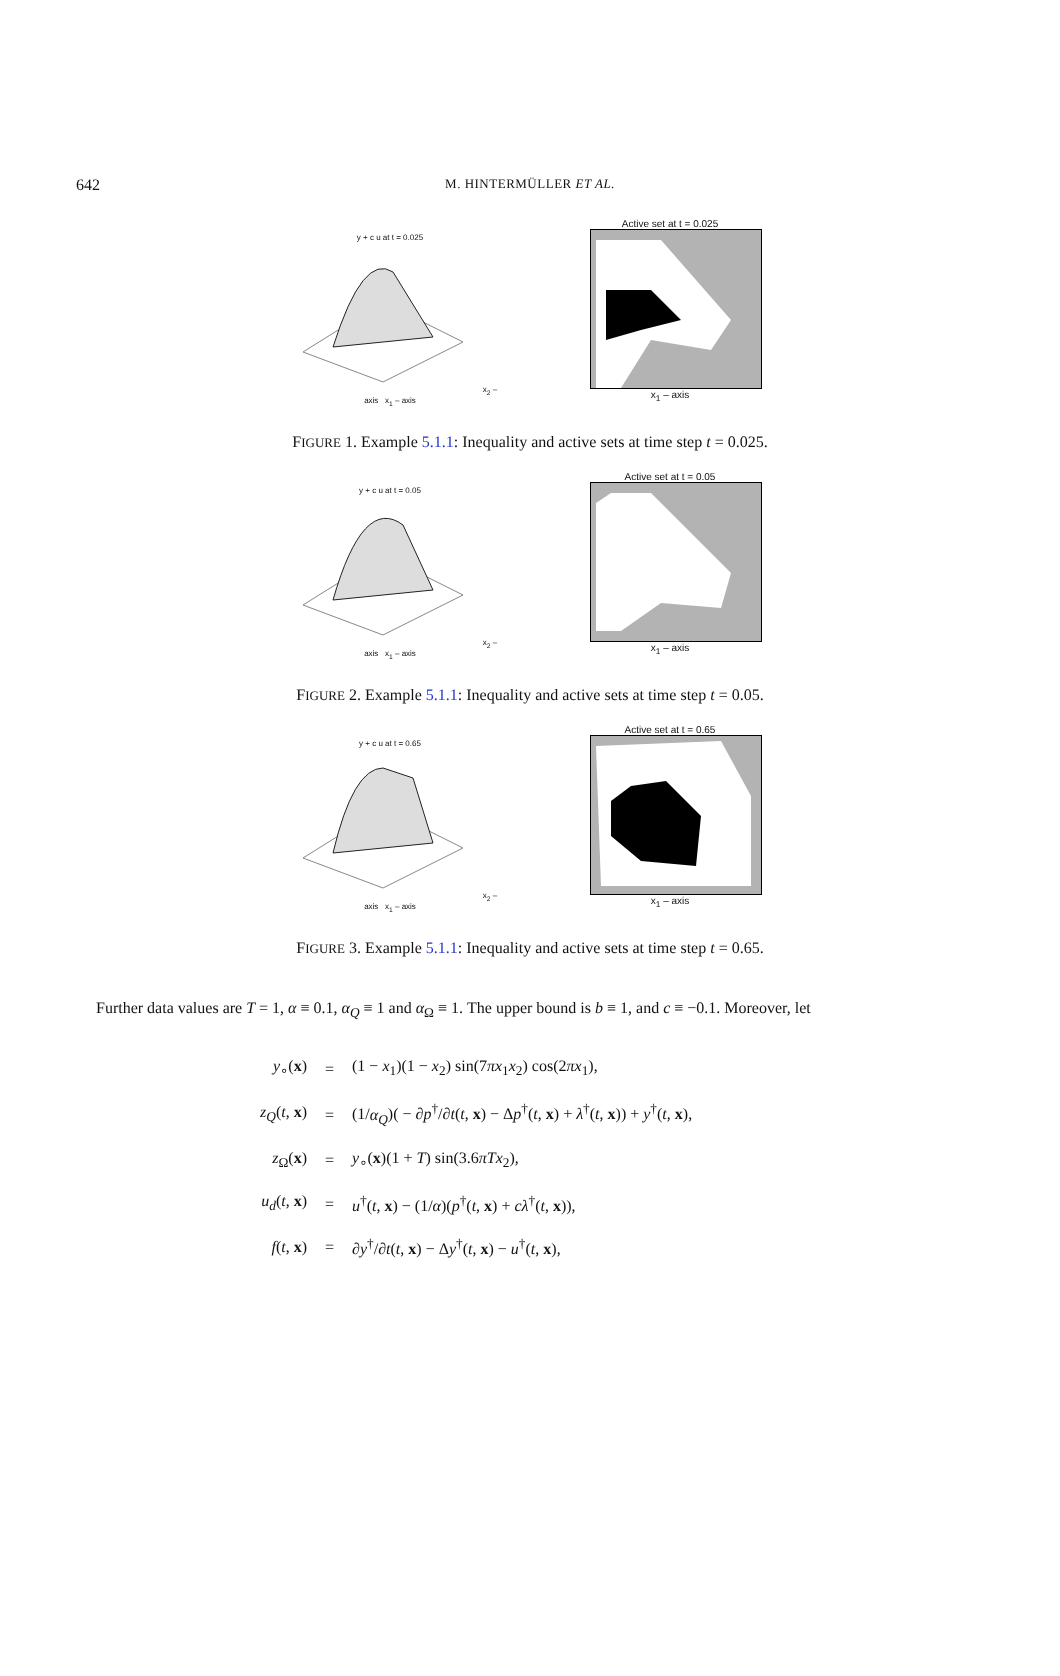642
M. HINTERMÜLLER ET AL.
y + c u at t = 0.025x<sub>2</sub> – axis x<sub>1</sub> – axis
Active set at t = 0.025
x<sub>1</sub> – axis
FIGURE 1. Example 5.1.1: Inequality and active sets at time step t = 0.025.
y + c u at t = 0.05x<sub>2</sub> – axis x<sub>1</sub> – axis
Active set at t = 0.05
x<sub>1</sub> – axis
FIGURE 2. Example 5.1.1: Inequality and active sets at time step t = 0.05.
y + c u at t = 0.65x<sub>2</sub> – axis x<sub>1</sub> – axis
Active set at t = 0.65
x<sub>1</sub> – axis
FIGURE 3. Example 5.1.1: Inequality and active sets at time step t = 0.65.
Further data values are T = 1, α ≡ 0.1, α<sub>Q</sub> ≡ 1 and α<sub>Ω</sub> ≡ 1. The upper bound is b ≡ 1, and c ≡ −0.1. Moreover, let
| y<sub>∘</sub>( x ) | = | (1 − x<sub>1</sub>)(1 − x<sub>2</sub>) sin(7 πx<sub>1</sub> x<sub>2</sub>) cos(2 πx<sub>1</sub>), |
| z<sub>Q</sub> ( t , x ) | = | (1/ α<sub>Q</sub> )( − ∂ p<sup>†</sup>/∂ t ( t , x ) − Δ p<sup>†</sup>( t , x ) + λ<sup>†</sup>( t , x )) + y<sup>†</sup>( t , x ), |
| z<sub>Ω</sub>( x ) | = | y<sub>∘</sub>( x )(1 + T ) sin(3.6 πTx<sub>2</sub>), |
| u<sub>d</sub> ( t , x ) | = | u<sup>†</sup>( t , x ) − (1/ α )( p<sup>†</sup>( t , x ) + cλ<sup>†</sup>( t , x )), |
| f ( t , x ) | = | ∂ y<sup>†</sup>/∂ t ( t , x ) − Δ y<sup>†</sup>( t , x ) − u<sup>†</sup>( t , x ), |